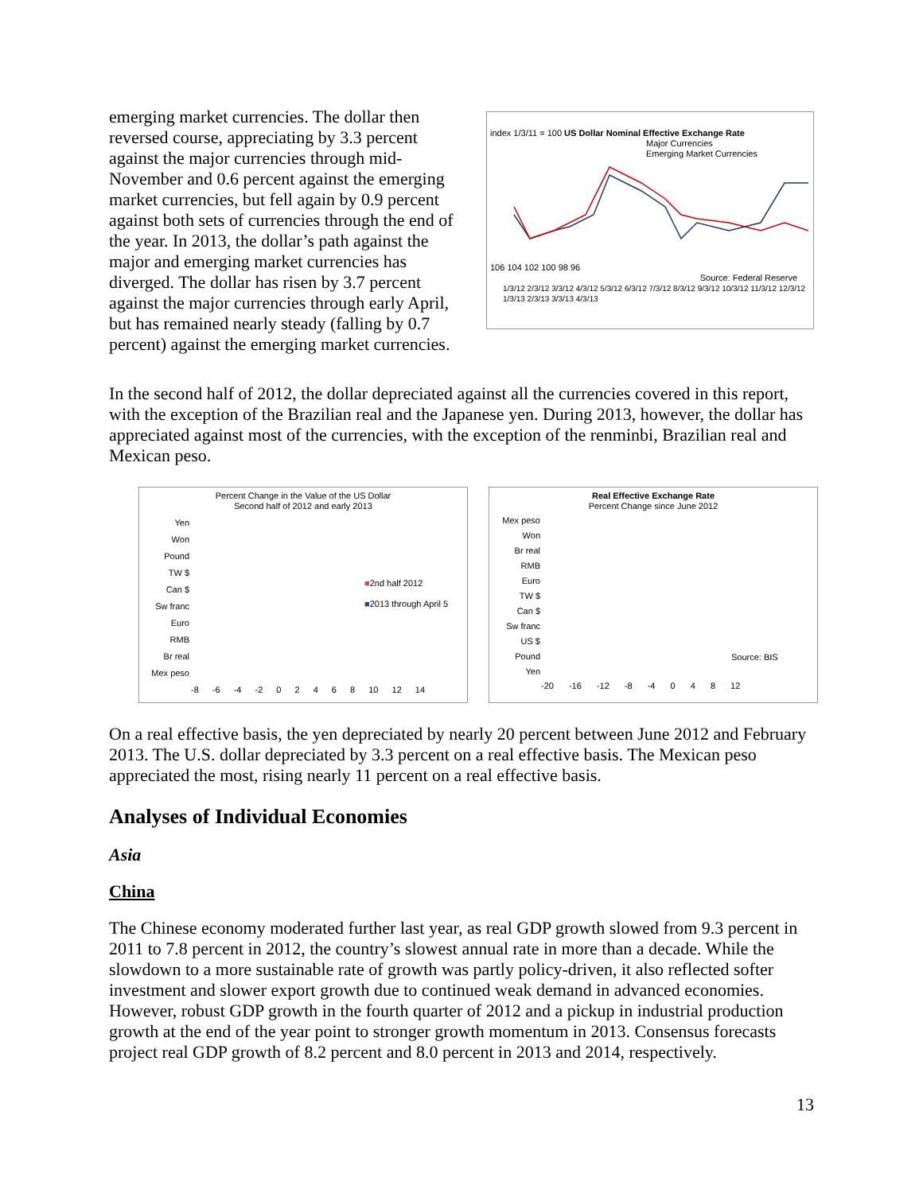emerging market currencies. The dollar then reversed course, appreciating by 3.3 percent against the major currencies through mid-November and 0.6 percent against the emerging market currencies, but fell again by 0.9 percent against both sets of currencies through the end of the year. In 2013, the dollar’s path against the major and emerging market currencies has diverged. The dollar has risen by 3.7 percent against the major currencies through early April, but has remained nearly steady (falling by 0.7 percent) against the emerging market currencies.
index 1/3/11 = 100 US Dollar Nominal Effective Exchange Rate
Major Currencies
Emerging Market Currencies
106 104 102 100 98 96
Source: Federal Reserve
1/3/12 2/3/12 3/3/12 4/3/12 5/3/12 6/3/12 7/3/12 8/3/12 9/3/12 10/3/12 11/3/12 12/3/12 1/3/13 2/3/13 3/3/13 4/3/13
In the second half of 2012, the dollar depreciated against all the currencies covered in this report, with the exception of the Brazilian real and the Japanese yen. During 2013, however, the dollar has appreciated against most of the currencies, with the exception of the renminbi, Brazilian real and Mexican peso.
Percent Change in the Value of the US Dollar
Second half of 2012 and early 2013
Yen
Won
Pound
TW $
Can $
Sw franc
Euro
RMB
Br real
Mex peso
■2nd half 2012
■2013 through April 5
-8 -6 -4 -2 0 2 4 6 8 10 12 14
Real Effective Exchange Rate
Percent Change since June 2012
Mex peso
Won
Br real
RMB
Euro
TW $
Can $
Sw franc
US $
Pound
Yen
Source: BIS
-20 -16 -12 -8 -4 0 4 8 12
On a real effective basis, the yen depreciated by nearly 20 percent between June 2012 and February 2013. The U.S. dollar depreciated by 3.3 percent on a real effective basis. The Mexican peso appreciated the most, rising nearly 11 percent on a real effective basis.
Analyses of Individual Economies
Asia
China
The Chinese economy moderated further last year, as real GDP growth slowed from 9.3 percent in 2011 to 7.8 percent in 2012, the country’s slowest annual rate in more than a decade. While the slowdown to a more sustainable rate of growth was partly policy-driven, it also reflected softer investment and slower export growth due to continued weak demand in advanced economies. However, robust GDP growth in the fourth quarter of 2012 and a pickup in industrial production growth at the end of the year point to stronger growth momentum in 2013. Consensus forecasts project real GDP growth of 8.2 percent and 8.0 percent in 2013 and 2014, respectively.
13